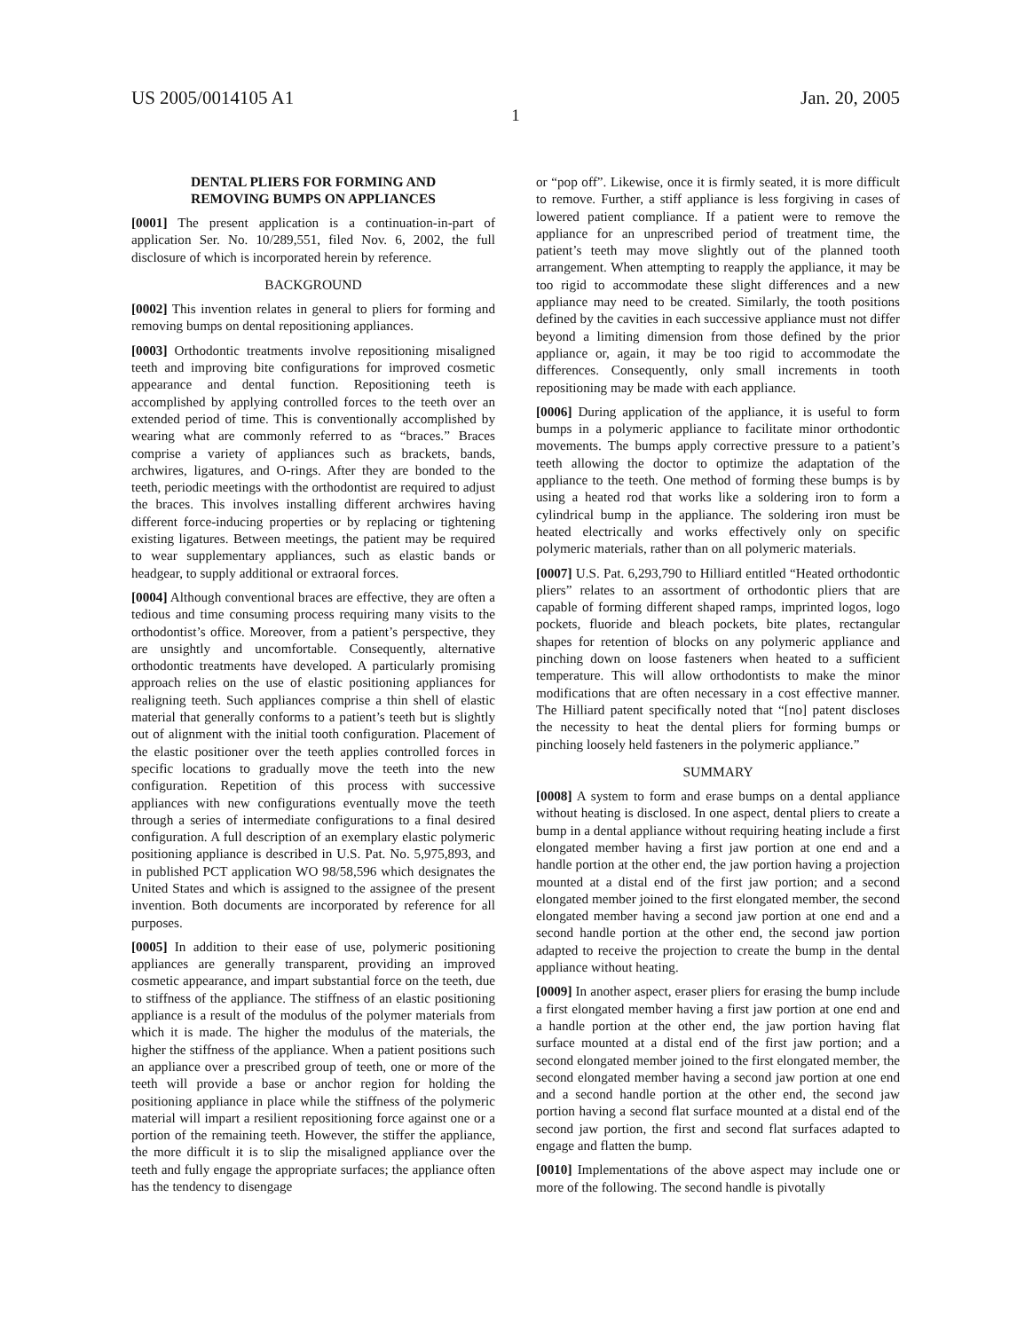US 2005/0014105 A1 Jan. 20, 2005
1
DENTAL PLIERS FOR FORMING AND
REMOVING BUMPS ON APPLIANCES
[0001] The present application is a continuation-in-part of application Ser. No. 10/289,551, filed Nov. 6, 2002, the full disclosure of which is incorporated herein by reference.
BACKGROUND
[0002] This invention relates in general to pliers for forming and removing bumps on dental repositioning appliances.
[0003] Orthodontic treatments involve repositioning misaligned teeth and improving bite configurations for improved cosmetic appearance and dental function. Repositioning teeth is accomplished by applying controlled forces to the teeth over an extended period of time. This is conventionally accomplished by wearing what are commonly referred to as “braces.” Braces comprise a variety of appliances such as brackets, bands, archwires, ligatures, and O-rings. After they are bonded to the teeth, periodic meetings with the orthodontist are required to adjust the braces. This involves installing different archwires having different force-inducing properties or by replacing or tightening existing ligatures. Between meetings, the patient may be required to wear supplementary appliances, such as elastic bands or headgear, to supply additional or extraoral forces.
[0004] Although conventional braces are effective, they are often a tedious and time consuming process requiring many visits to the orthodontist’s office. Moreover, from a patient’s perspective, they are unsightly and uncomfortable. Consequently, alternative orthodontic treatments have developed. A particularly promising approach relies on the use of elastic positioning appliances for realigning teeth. Such appliances comprise a thin shell of elastic material that generally conforms to a patient’s teeth but is slightly out of alignment with the initial tooth configuration. Placement of the elastic positioner over the teeth applies controlled forces in specific locations to gradually move the teeth into the new configuration. Repetition of this process with successive appliances with new configurations eventually move the teeth through a series of intermediate configurations to a final desired configuration. A full description of an exemplary elastic polymeric positioning appliance is described in U.S. Pat. No. 5,975,893, and in published PCT application WO 98/58,596 which designates the United States and which is assigned to the assignee of the present invention. Both documents are incorporated by reference for all purposes.
[0005] In addition to their ease of use, polymeric positioning appliances are generally transparent, providing an improved cosmetic appearance, and impart substantial force on the teeth, due to stiffness of the appliance. The stiffness of an elastic positioning appliance is a result of the modulus of the polymer materials from which it is made. The higher the modulus of the materials, the higher the stiffness of the appliance. When a patient positions such an appliance over a prescribed group of teeth, one or more of the teeth will provide a base or anchor region for holding the positioning appliance in place while the stiffness of the polymeric material will impart a resilient repositioning force against one or a portion of the remaining teeth. However, the stiffer the appliance, the more difficult it is to slip the misaligned appliance over the teeth and fully engage the appropriate surfaces; the appliance often has the tendency to disengage
or “pop off”. Likewise, once it is firmly seated, it is more difficult to remove. Further, a stiff appliance is less forgiving in cases of lowered patient compliance. If a patient were to remove the appliance for an unprescribed period of treatment time, the patient’s teeth may move slightly out of the planned tooth arrangement. When attempting to reapply the appliance, it may be too rigid to accommodate these slight differences and a new appliance may need to be created. Similarly, the tooth positions defined by the cavities in each successive appliance must not differ beyond a limiting dimension from those defined by the prior appliance or, again, it may be too rigid to accommodate the differences. Consequently, only small increments in tooth repositioning may be made with each appliance.
[0006] During application of the appliance, it is useful to form bumps in a polymeric appliance to facilitate minor orthodontic movements. The bumps apply corrective pressure to a patient’s teeth allowing the doctor to optimize the adaptation of the appliance to the teeth. One method of forming these bumps is by using a heated rod that works like a soldering iron to form a cylindrical bump in the appliance. The soldering iron must be heated electrically and works effectively only on specific polymeric materials, rather than on all polymeric materials.
[0007] U.S. Pat. 6,293,790 to Hilliard entitled “Heated orthodontic pliers” relates to an assortment of orthodontic pliers that are capable of forming different shaped ramps, imprinted logos, logo pockets, fluoride and bleach pockets, bite plates, rectangular shapes for retention of blocks on any polymeric appliance and pinching down on loose fasteners when heated to a sufficient temperature. This will allow orthodontists to make the minor modifications that are often necessary in a cost effective manner. The Hilliard patent specifically noted that “[no] patent discloses the necessity to heat the dental pliers for forming bumps or pinching loosely held fasteners in the polymeric appliance.”
SUMMARY
[0008] A system to form and erase bumps on a dental appliance without heating is disclosed. In one aspect, dental pliers to create a bump in a dental appliance without requiring heating include a first elongated member having a first jaw portion at one end and a handle portion at the other end, the jaw portion having a projection mounted at a distal end of the first jaw portion; and a second elongated member joined to the first elongated member, the second elongated member having a second jaw portion at one end and a second handle portion at the other end, the second jaw portion adapted to receive the projection to create the bump in the dental appliance without heating.
[0009] In another aspect, eraser pliers for erasing the bump include a first elongated member having a first jaw portion at one end and a handle portion at the other end, the jaw portion having flat surface mounted at a distal end of the first jaw portion; and a second elongated member joined to the first elongated member, the second elongated member having a second jaw portion at one end and a second handle portion at the other end, the second jaw portion having a second flat surface mounted at a distal end of the second jaw portion, the first and second flat surfaces adapted to engage and flatten the bump.
[0010] Implementations of the above aspect may include one or more of the following. The second handle is pivotally